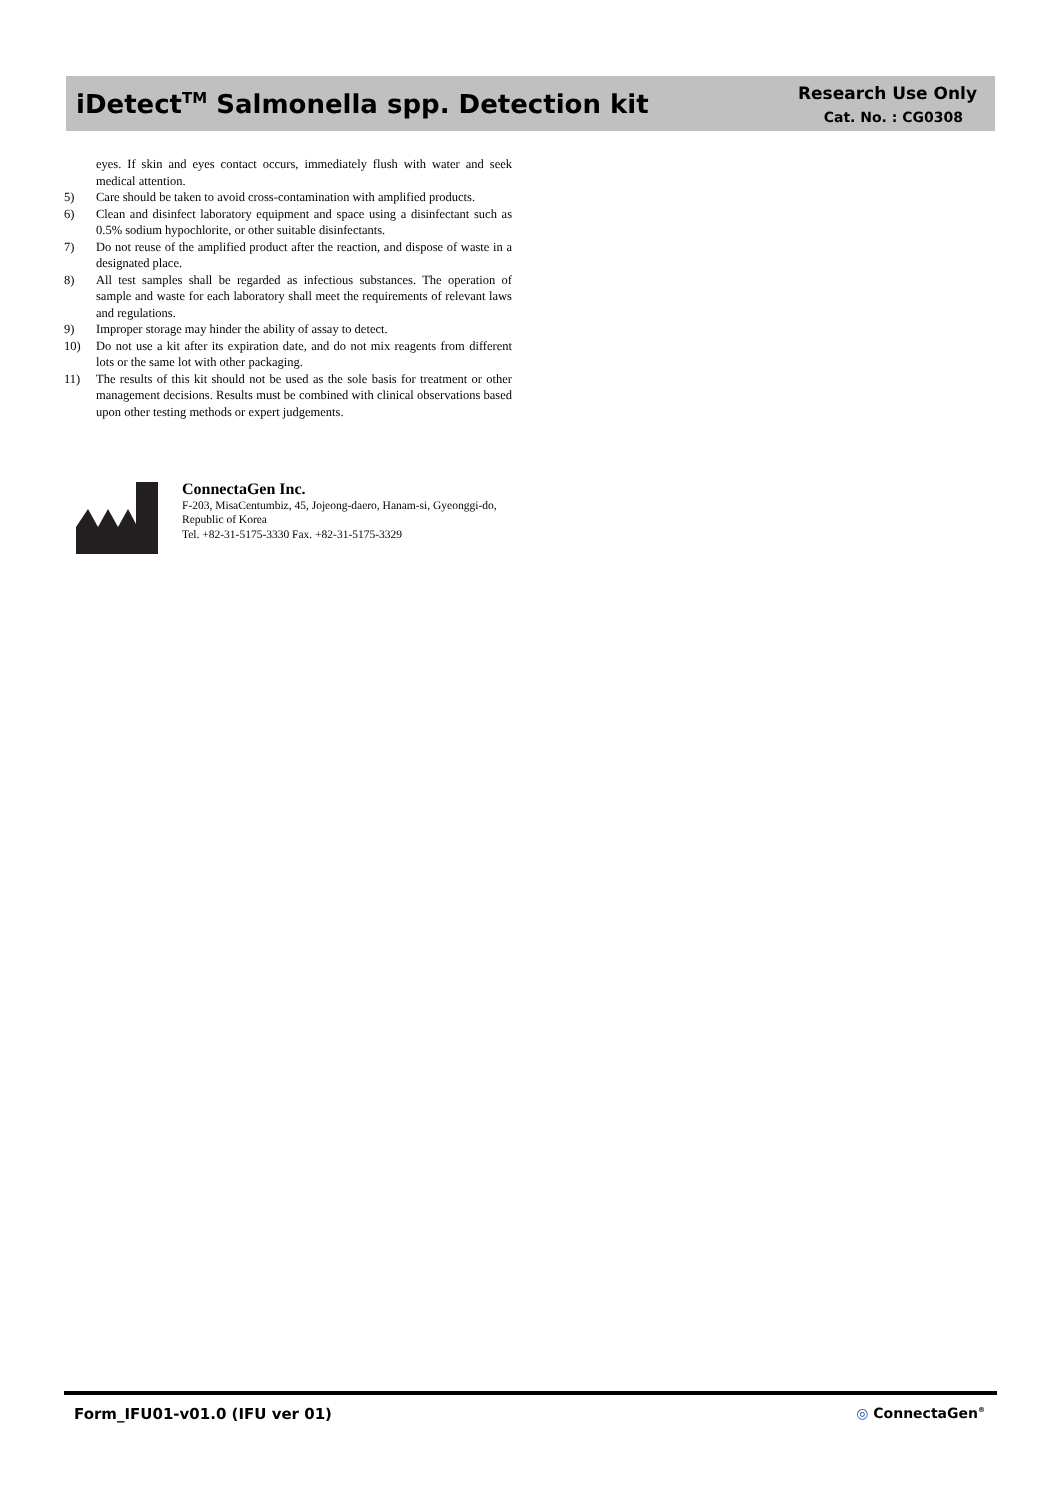iDetect<sup>TM</sup> Salmonella spp. Detection kit
Research Use Only
Cat. No. : CG0308
eyes. If skin and eyes contact occurs, immediately flush with water and seek medical attention.
5) Care should be taken to avoid cross-contamination with amplified products.
6) Clean and disinfect laboratory equipment and space using a disinfectant such as 0.5% sodium hypochlorite, or other suitable disinfectants.
7) Do not reuse of the amplified product after the reaction, and dispose of waste in a designated place.
8) All test samples shall be regarded as infectious substances. The operation of sample and waste for each laboratory shall meet the requirements of relevant laws and regulations.
9) Improper storage may hinder the ability of assay to detect.
10) Do not use a kit after its expiration date, and do not mix reagents from different lots or the same lot with other packaging.
11) The results of this kit should not be used as the sole basis for treatment or other management decisions. Results must be combined with clinical observations based upon other testing methods or expert judgements.
ConnectaGen Inc.
F-203, MisaCentumbiz, 45, Jojeong-daero, Hanam-si, Gyeonggi-do, Republic of Korea
Tel. +82-31-5175-3330 Fax. +82-31-5175-3329
Form_IFU01-v01.0 (IFU ver 01) ◎ ConnectaGen<sup>®</sup>